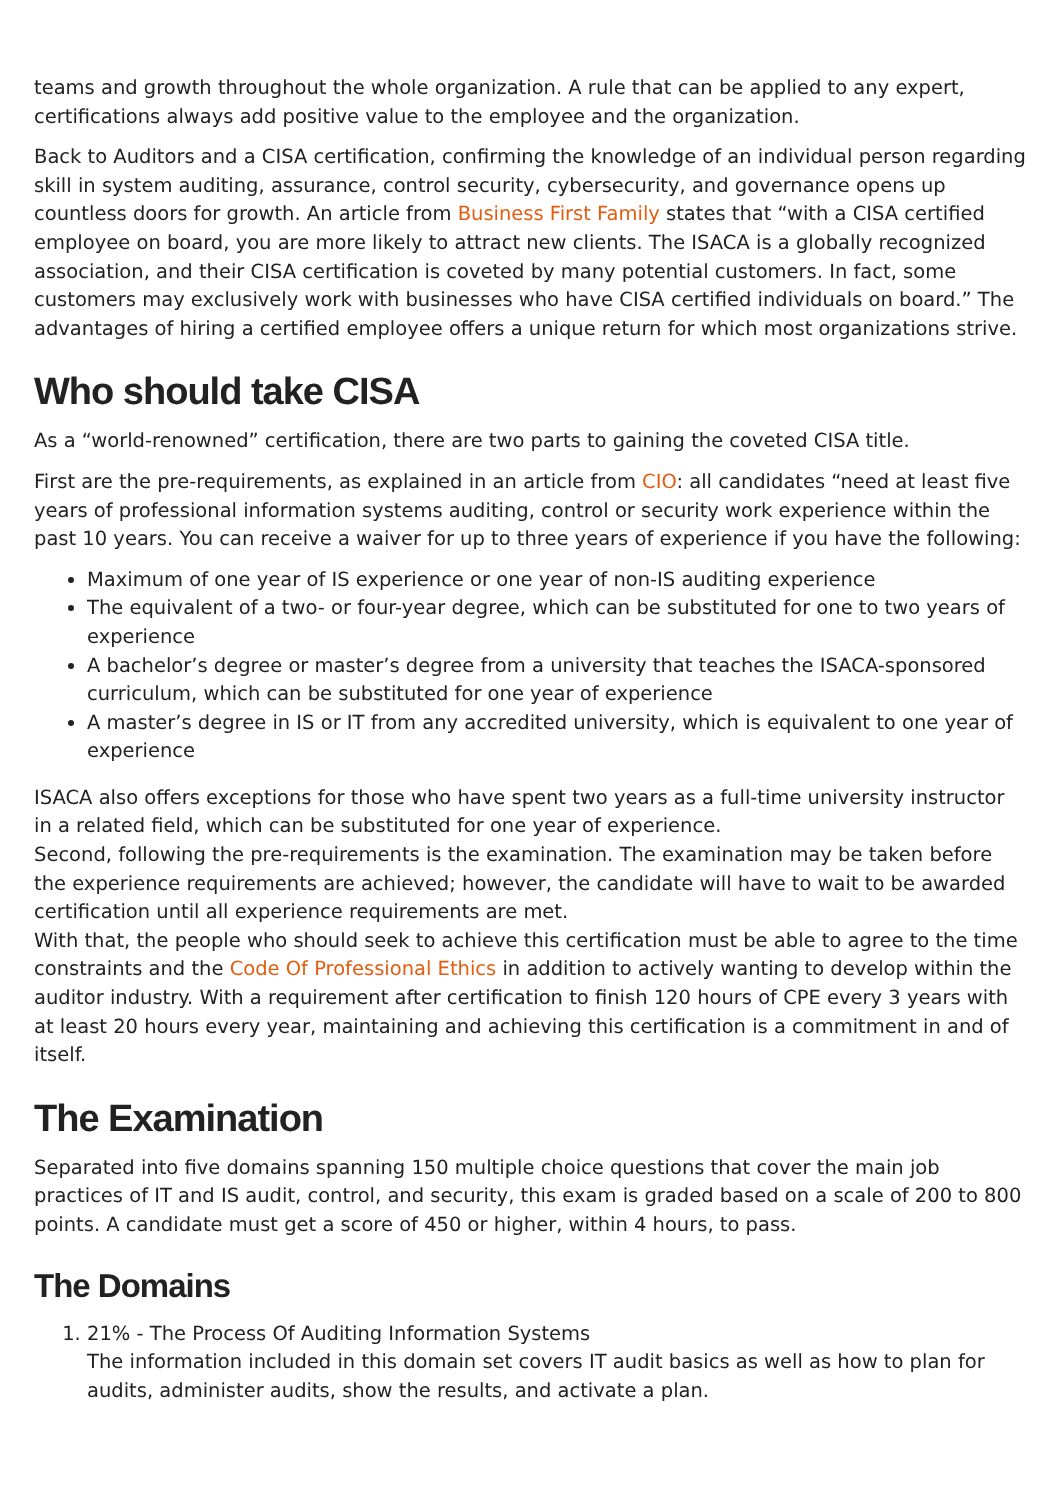teams and growth throughout the whole organization. A rule that can be applied to any expert, certifications always add positive value to the employee and the organization.
Back to Auditors and a CISA certification, confirming the knowledge of an individual person regarding skill in system auditing, assurance, control security, cybersecurity, and governance opens up countless doors for growth. An article from Business First Family states that “with a CISA certified employee on board, you are more likely to attract new clients. The ISACA is a globally recognized association, and their CISA certification is coveted by many potential customers. In fact, some customers may exclusively work with businesses who have CISA certified individuals on board.” The advantages of hiring a certified employee offers a unique return for which most organizations strive.
Who should take CISA
As a “world-renowned” certification, there are two parts to gaining the coveted CISA title.
First are the pre-requirements, as explained in an article from CIO: all candidates “need at least five years of professional information systems auditing, control or security work experience within the past 10 years. You can receive a waiver for up to three years of experience if you have the following:
Maximum of one year of IS experience or one year of non-IS auditing experience
The equivalent of a two- or four-year degree, which can be substituted for one to two years of experience
A bachelor’s degree or master’s degree from a university that teaches the ISACA-sponsored curriculum, which can be substituted for one year of experience
A master’s degree in IS or IT from any accredited university, which is equivalent to one year of experience
ISACA also offers exceptions for those who have spent two years as a full-time university instructor in a related field, which can be substituted for one year of experience.
Second, following the pre-requirements is the examination. The examination may be taken before the experience requirements are achieved; however, the candidate will have to wait to be awarded certification until all experience requirements are met.
With that, the people who should seek to achieve this certification must be able to agree to the time constraints and the Code Of Professional Ethics in addition to actively wanting to develop within the auditor industry. With a requirement after certification to finish 120 hours of CPE every 3 years with at least 20 hours every year, maintaining and achieving this certification is a commitment in and of itself.
The Examination
Separated into five domains spanning 150 multiple choice questions that cover the main job practices of IT and IS audit, control, and security, this exam is graded based on a scale of 200 to 800 points. A candidate must get a score of 450 or higher, within 4 hours, to pass.
The Domains
1. 21% - The Process Of Auditing Information Systems
The information included in this domain set covers IT audit basics as well as how to plan for audits, administer audits, show the results, and activate a plan.